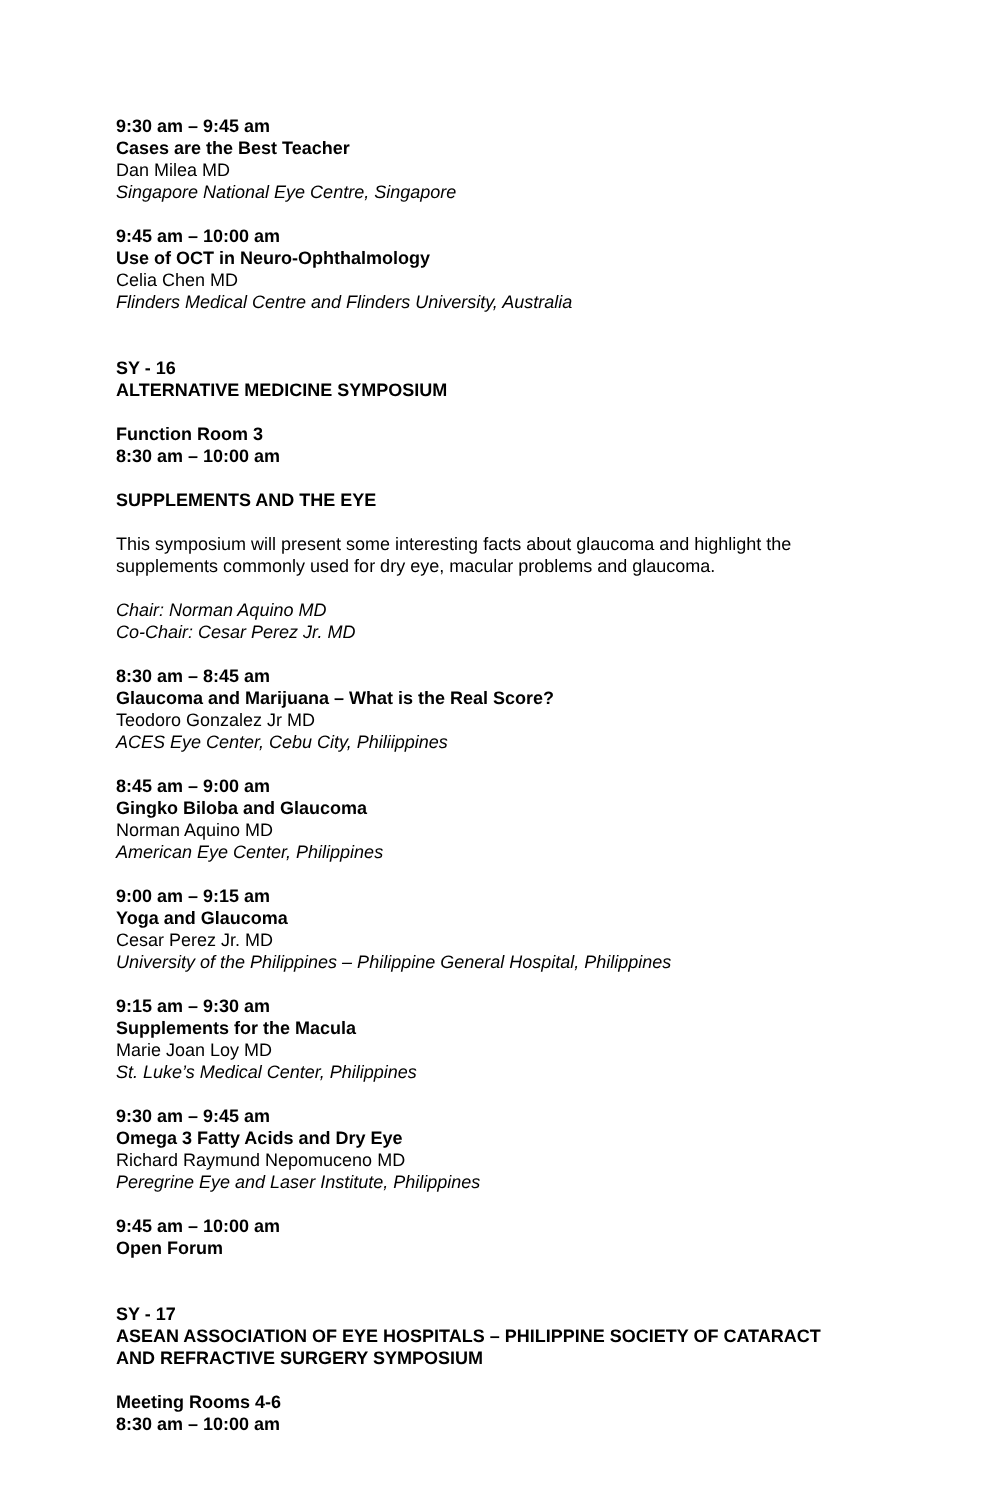9:30 am – 9:45 am
Cases are the Best Teacher
Dan Milea MD
Singapore National Eye Centre, Singapore
9:45 am – 10:00 am
Use of OCT in Neuro-Ophthalmology
Celia Chen MD
Flinders Medical Centre and Flinders University, Australia
SY - 16
ALTERNATIVE MEDICINE SYMPOSIUM
Function Room 3
8:30 am – 10:00 am
SUPPLEMENTS AND THE EYE
This symposium will present some interesting facts about glaucoma and highlight the supplements commonly used for dry eye, macular problems and glaucoma.
Chair: Norman Aquino MD
Co-Chair: Cesar Perez Jr. MD
8:30 am – 8:45 am
Glaucoma and Marijuana – What is the Real Score?
Teodoro Gonzalez Jr MD
ACES Eye Center, Cebu City, Philiippines
8:45 am – 9:00 am
Gingko Biloba and Glaucoma
Norman Aquino MD
American Eye Center, Philippines
9:00 am – 9:15 am
Yoga and Glaucoma
Cesar Perez Jr. MD
University of the Philippines – Philippine General Hospital, Philippines
9:15 am – 9:30 am
Supplements for the Macula
Marie Joan Loy MD
St. Luke’s Medical Center, Philippines
9:30 am – 9:45 am
Omega 3 Fatty Acids and Dry Eye
Richard Raymund Nepomuceno MD
Peregrine Eye and Laser Institute, Philippines
9:45 am – 10:00 am
Open Forum
SY - 17
ASEAN ASSOCIATION OF EYE HOSPITALS – PHILIPPINE SOCIETY OF CATARACT AND REFRACTIVE SURGERY SYMPOSIUM
Meeting Rooms 4-6
8:30 am – 10:00 am